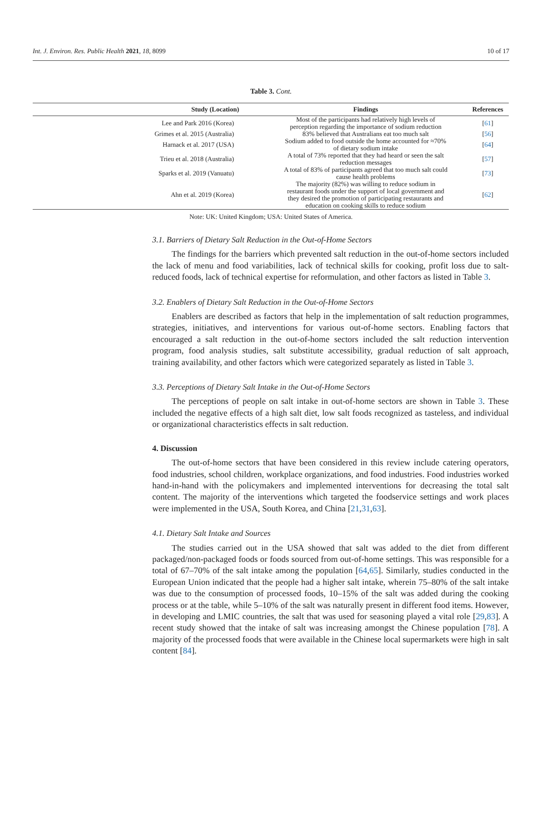Int. J. Environ. Res. Public Health 2021, 18, 8099 10 of 17
Table 3. Cont.
| Study (Location) | Findings | References |
| --- | --- | --- |
| Lee and Park 2016 (Korea) | Most of the participants had relatively high levels of perception regarding the importance of sodium reduction | [ 61 ] |
| Grimes et al. 2015 (Australia) | 83% believed that Australians eat too much salt | [ 56 ] |
| Harnack et al. 2017 (USA) | Sodium added to food outside the home accounted for ≈70% of dietary sodium intake | [ 64 ] |
| Trieu et al. 2018 (Australia) | A total of 73% reported that they had heard or seen the salt reduction messages | [ 57 ] |
| Sparks et al. 2019 (Vanuatu) | A total of 83% of participants agreed that too much salt could cause health problems | [ 73 ] |
| Ahn et al. 2019 (Korea) | The majority (82%) was willing to reduce sodium in restaurant foods under the support of local government and they desired the promotion of participating restaurants and education on cooking skills to reduce sodium | [ 62 ] |
Note: UK: United Kingdom; USA: United States of America.
3.1. Barriers of Dietary Salt Reduction in the Out-of-Home Sectors
The findings for the barriers which prevented salt reduction in the out-of-home sectors included the lack of menu and food variabilities, lack of technical skills for cooking, profit loss due to salt-reduced foods, lack of technical expertise for reformulation, and other factors as listed in Table 3.
3.2. Enablers of Dietary Salt Reduction in the Out-of-Home Sectors
Enablers are described as factors that help in the implementation of salt reduction programmes, strategies, initiatives, and interventions for various out-of-home sectors. Enabling factors that encouraged a salt reduction in the out-of-home sectors included the salt reduction intervention program, food analysis studies, salt substitute accessibility, gradual reduction of salt approach, training availability, and other factors which were categorized separately as listed in Table 3.
3.3. Perceptions of Dietary Salt Intake in the Out-of-Home Sectors
The perceptions of people on salt intake in out-of-home sectors are shown in Table 3. These included the negative effects of a high salt diet, low salt foods recognized as tasteless, and individual or organizational characteristics effects in salt reduction.
4. Discussion
The out-of-home sectors that have been considered in this review include catering operators, food industries, school children, workplace organizations, and food industries. Food industries worked hand-in-hand with the policymakers and implemented interventions for decreasing the total salt content. The majority of the interventions which targeted the foodservice settings and work places were implemented in the USA, South Korea, and China [21,31,63].
4.1. Dietary Salt Intake and Sources
The studies carried out in the USA showed that salt was added to the diet from different packaged/non-packaged foods or foods sourced from out-of-home settings. This was responsible for a total of 67–70% of the salt intake among the population [64,65]. Similarly, studies conducted in the European Union indicated that the people had a higher salt intake, wherein 75–80% of the salt intake was due to the consumption of processed foods, 10–15% of the salt was added during the cooking process or at the table, while 5–10% of the salt was naturally present in different food items. However, in developing and LMIC countries, the salt that was used for seasoning played a vital role [29,83]. A recent study showed that the intake of salt was increasing amongst the Chinese population [78]. A majority of the processed foods that were available in the Chinese local supermarkets were high in salt content [84].